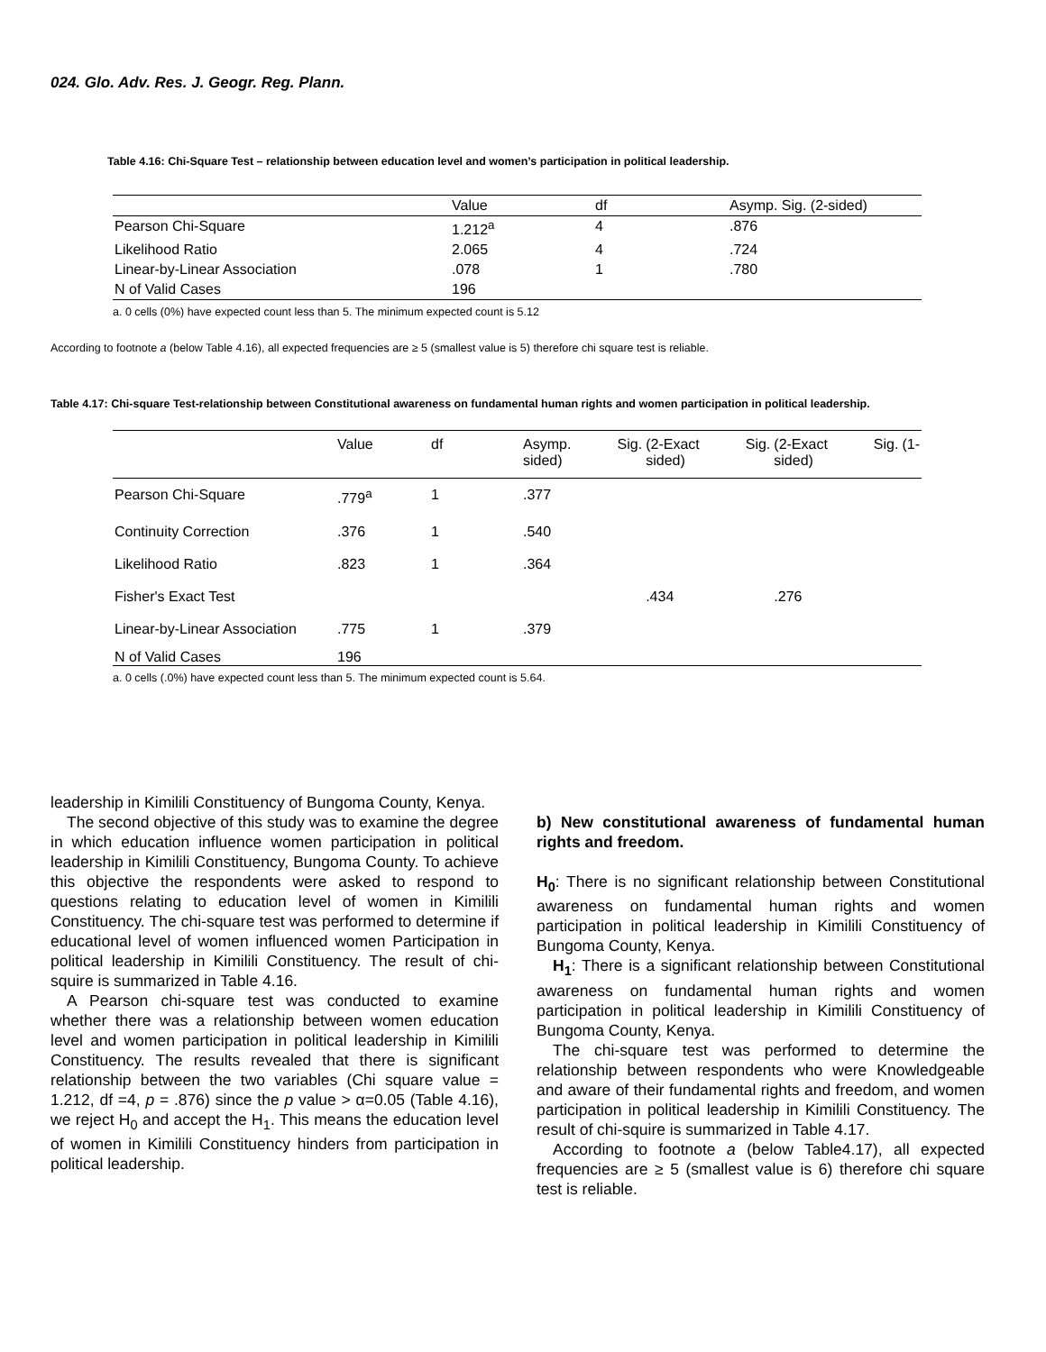024. Glo. Adv. Res. J. Geogr. Reg. Plann.
Table 4.16: Chi-Square Test – relationship between education level and women’s participation in political leadership.
| | Value | df | Asymp. Sig. (2-sided) |
| --- | --- | --- | --- |
| Pearson Chi-Square | 1.212<sup>a</sup> | 4 | .876 |
| Likelihood Ratio | 2.065 | 4 | .724 |
| Linear-by-Linear Association | .078 | 1 | .780 |
| N of Valid Cases | 196 | | |
a. 0 cells (0%) have expected count less than 5. The minimum expected count is 5.12
According to footnote a (below Table 4.16), all expected frequencies are ≥ 5 (smallest value is 5) therefore chi square test is reliable.
Table 4.17: Chi-square Test-relationship between Constitutional awareness on fundamental human rights and women participation in political leadership.
| | Value | df | Asymp. sided) | Sig. | (2-Exact sided) | Sig. | (2-Exact sided) | Sig. | (1- |
| --- | --- | --- | --- | --- | --- | --- | --- | --- | --- |
| Pearson Chi-Square | .779<sup>a</sup> | 1 | .377 | | | | | | |
| Continuity Correction | .376 | 1 | .540 | | | | | | |
| Likelihood Ratio | .823 | 1 | .364 | | | | | | |
| Fisher's Exact Test | | | | | .434 | | .276 | | |
| Linear-by-Linear Association | .775 | 1 | .379 | | | | | | |
| N of Valid Cases | 196 | | | | | | | | |
a. 0 cells (.0%) have expected count less than 5. The minimum expected count is 5.64.
leadership in Kimilili Constituency of Bungoma County, Kenya.
The second objective of this study was to examine the degree in which education influence women participation in political leadership in Kimilili Constituency, Bungoma County. To achieve this objective the respondents were asked to respond to questions relating to education level of women in Kimilili Constituency. The chi-square test was performed to determine if educational level of women influenced women Participation in political leadership in Kimilili Constituency. The result of chi-squire is summarized in Table 4.16.
A Pearson chi-square test was conducted to examine whether there was a relationship between women education level and women participation in political leadership in Kimilili Constituency. The results revealed that there is significant relationship between the two variables (Chi square value = 1.212, df =4, p = .876) since the p value > α=0.05 (Table 4.16), we reject H<sub>0</sub> and accept the H<sub>1</sub>. This means the education level of women in Kimilili Constituency hinders from participation in political leadership.
b) New constitutional awareness of fundamental human rights and freedom.
H<sub>0</sub>: There is no significant relationship between Constitutional awareness on fundamental human rights and women participation in political leadership in Kimilili Constituency of Bungoma County, Kenya.
H<sub>1</sub>: There is a significant relationship between Constitutional awareness on fundamental human rights and women participation in political leadership in Kimilili Constituency of Bungoma County, Kenya.
The chi-square test was performed to determine the relationship between respondents who were Knowledgeable and aware of their fundamental rights and freedom, and women participation in political leadership in Kimilili Constituency. The result of chi-squire is summarized in Table 4.17.
According to footnote a (below Table4.17), all expected frequencies are ≥ 5 (smallest value is 6) therefore chi square test is reliable.